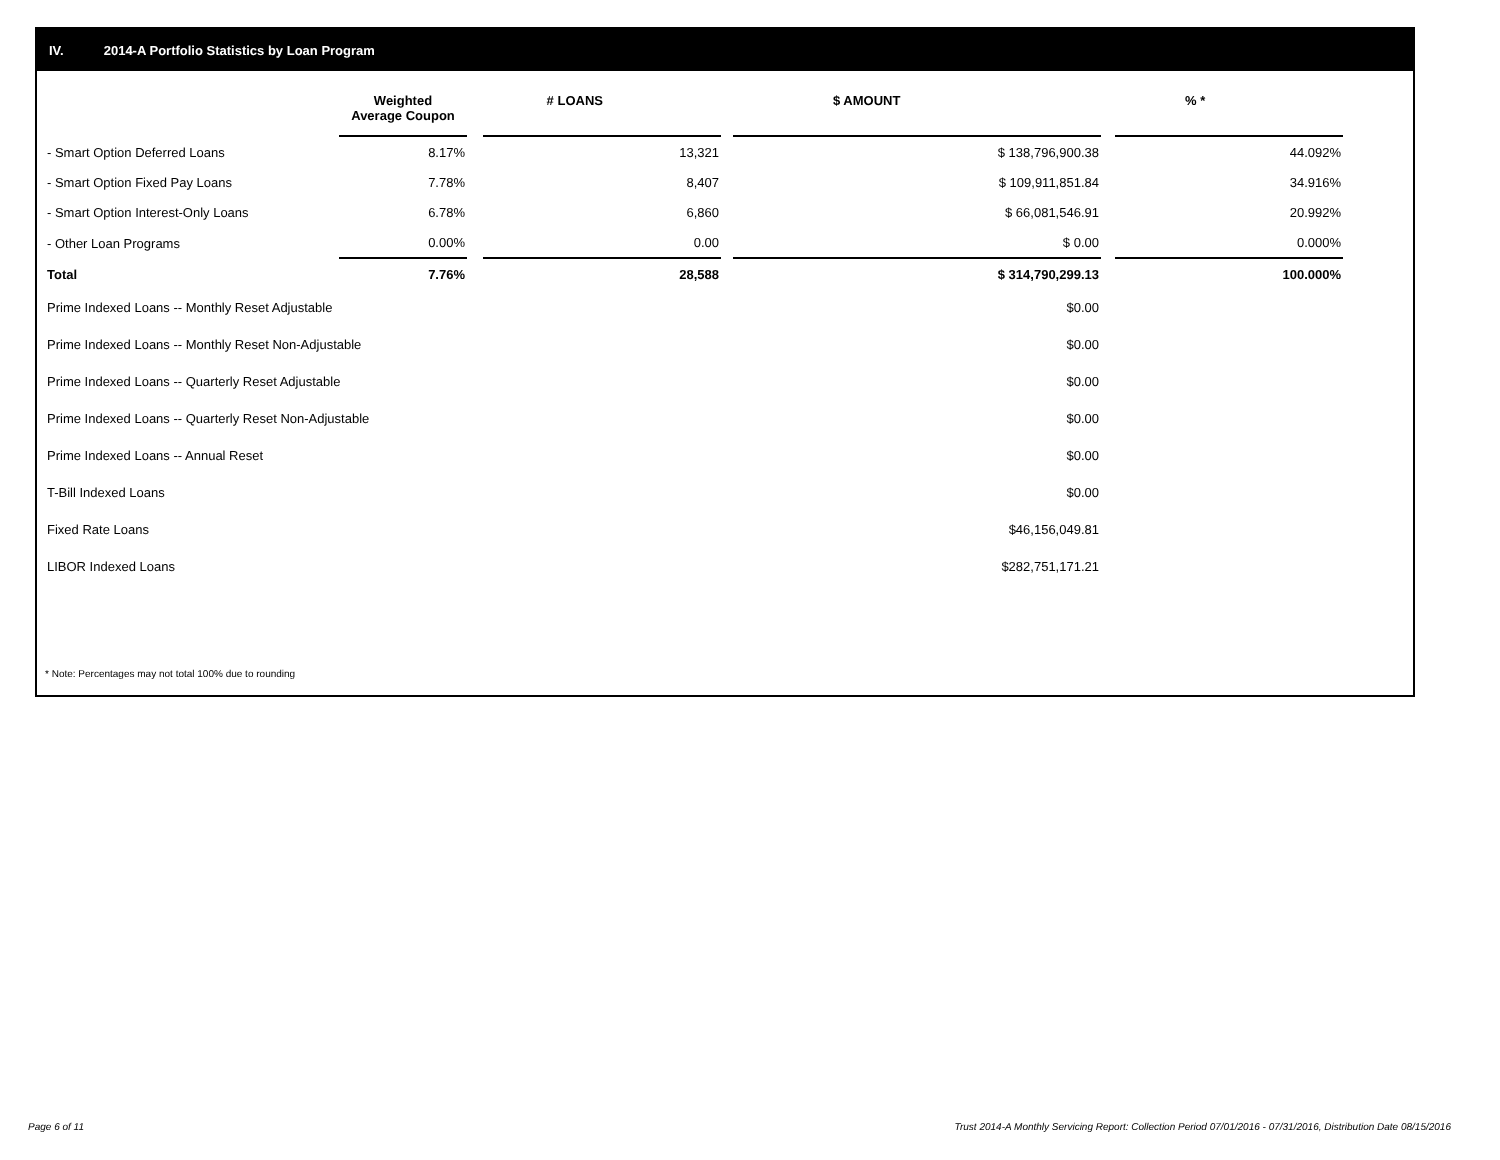IV. 2014-A Portfolio Statistics by Loan Program
| | Weighted Average Coupon | | # LOANS | | $ AMOUNT | | % * |
| --- | --- | --- | --- | --- | --- | --- | --- |
| - Smart Option Deferred Loans | 8.17% | | 13,321 | | $ 138,796,900.38 | | 44.092% |
| - Smart Option Fixed Pay Loans | 7.78% | | 8,407 | | $ 109,911,851.84 | | 34.916% |
| - Smart Option Interest-Only Loans | 6.78% | | 6,860 | | $ 66,081,546.91 | | 20.992% |
| - Other Loan Programs | 0.00% | | 0.00 | | $ 0.00 | | 0.000% |
| Total | 7.76% | | 28,588 | | $ 314,790,299.13 | | 100.000% |
| Prime Indexed Loans -- Monthly Reset Adjustable | | | | | $0.00 | | |
| Prime Indexed Loans -- Monthly Reset Non-Adjustable | | | | | $0.00 | | |
| Prime Indexed Loans -- Quarterly Reset Adjustable | | | | | $0.00 | | |
| Prime Indexed Loans -- Quarterly Reset Non-Adjustable | | | | | $0.00 | | |
| Prime Indexed Loans -- Annual Reset | | | | | $0.00 | | |
| T-Bill Indexed Loans | | | | | $0.00 | | |
| Fixed Rate Loans | | | | | $46,156,049.81 | | |
| LIBOR Indexed Loans | | | | | $282,751,171.21 | | |
* Note: Percentages may not total 100% due to rounding
Page 6 of 11
Trust 2014-A Monthly Servicing Report: Collection Period 07/01/2016 - 07/31/2016, Distribution Date 08/15/2016